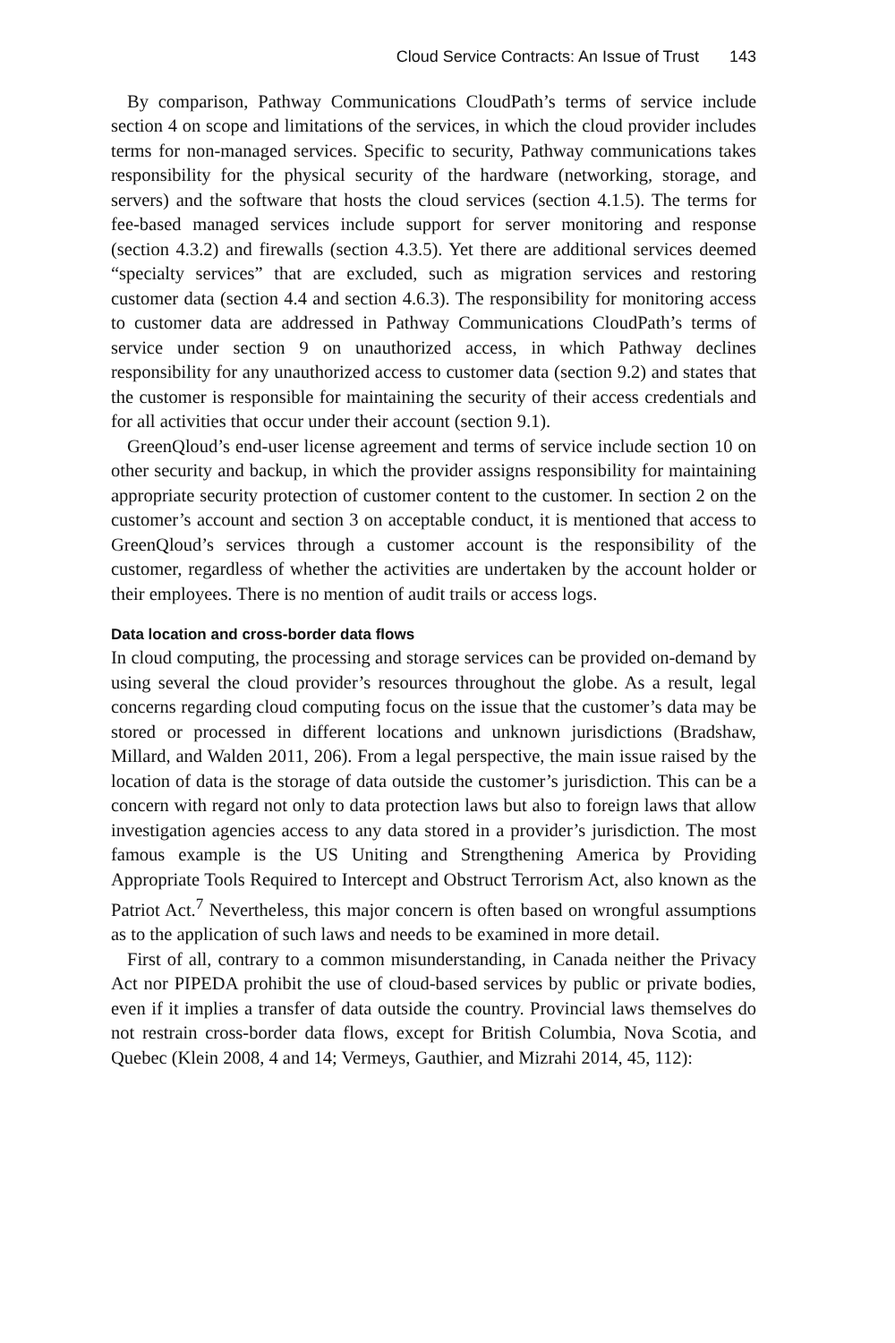Cloud Service Contracts: An Issue of Trust 143
By comparison, Pathway Communications CloudPath’s terms of service include section 4 on scope and limitations of the services, in which the cloud provider includes terms for non-managed services. Specific to security, Pathway communications takes responsibility for the physical security of the hardware (networking, storage, and servers) and the software that hosts the cloud services (section 4.1.5). The terms for fee-based managed services include support for server monitoring and response (section 4.3.2) and firewalls (section 4.3.5). Yet there are additional services deemed “specialty services” that are excluded, such as migration services and restoring customer data (section 4.4 and section 4.6.3). The responsibility for monitoring access to customer data are addressed in Pathway Communications CloudPath’s terms of service under section 9 on unauthorized access, in which Pathway declines responsibility for any unauthorized access to customer data (section 9.2) and states that the customer is responsible for maintaining the security of their access credentials and for all activities that occur under their account (section 9.1).
GreenQloud’s end-user license agreement and terms of service include section 10 on other security and backup, in which the provider assigns responsibility for maintaining appropriate security protection of customer content to the customer. In section 2 on the customer’s account and section 3 on acceptable conduct, it is mentioned that access to GreenQloud’s services through a customer account is the responsibility of the customer, regardless of whether the activities are undertaken by the account holder or their employees. There is no mention of audit trails or access logs.
Data location and cross-border data flows
In cloud computing, the processing and storage services can be provided on-demand by using several the cloud provider’s resources throughout the globe. As a result, legal concerns regarding cloud computing focus on the issue that the customer’s data may be stored or processed in different locations and unknown jurisdictions (Bradshaw, Millard, and Walden 2011, 206). From a legal perspective, the main issue raised by the location of data is the storage of data outside the customer’s jurisdiction. This can be a concern with regard not only to data protection laws but also to foreign laws that allow investigation agencies access to any data stored in a provider’s jurisdiction. The most famous example is the US Uniting and Strengthening America by Providing Appropriate Tools Required to Intercept and Obstruct Terrorism Act, also known as the Patriot Act.<sup>7</sup> Nevertheless, this major concern is often based on wrongful assumptions as to the application of such laws and needs to be examined in more detail.
First of all, contrary to a common misunderstanding, in Canada neither the Privacy Act nor PIPEDA prohibit the use of cloud-based services by public or private bodies, even if it implies a transfer of data outside the country. Provincial laws themselves do not restrain cross-border data flows, except for British Columbia, Nova Scotia, and Quebec (Klein 2008, 4 and 14; Vermeys, Gauthier, and Mizrahi 2014, 45, 112):